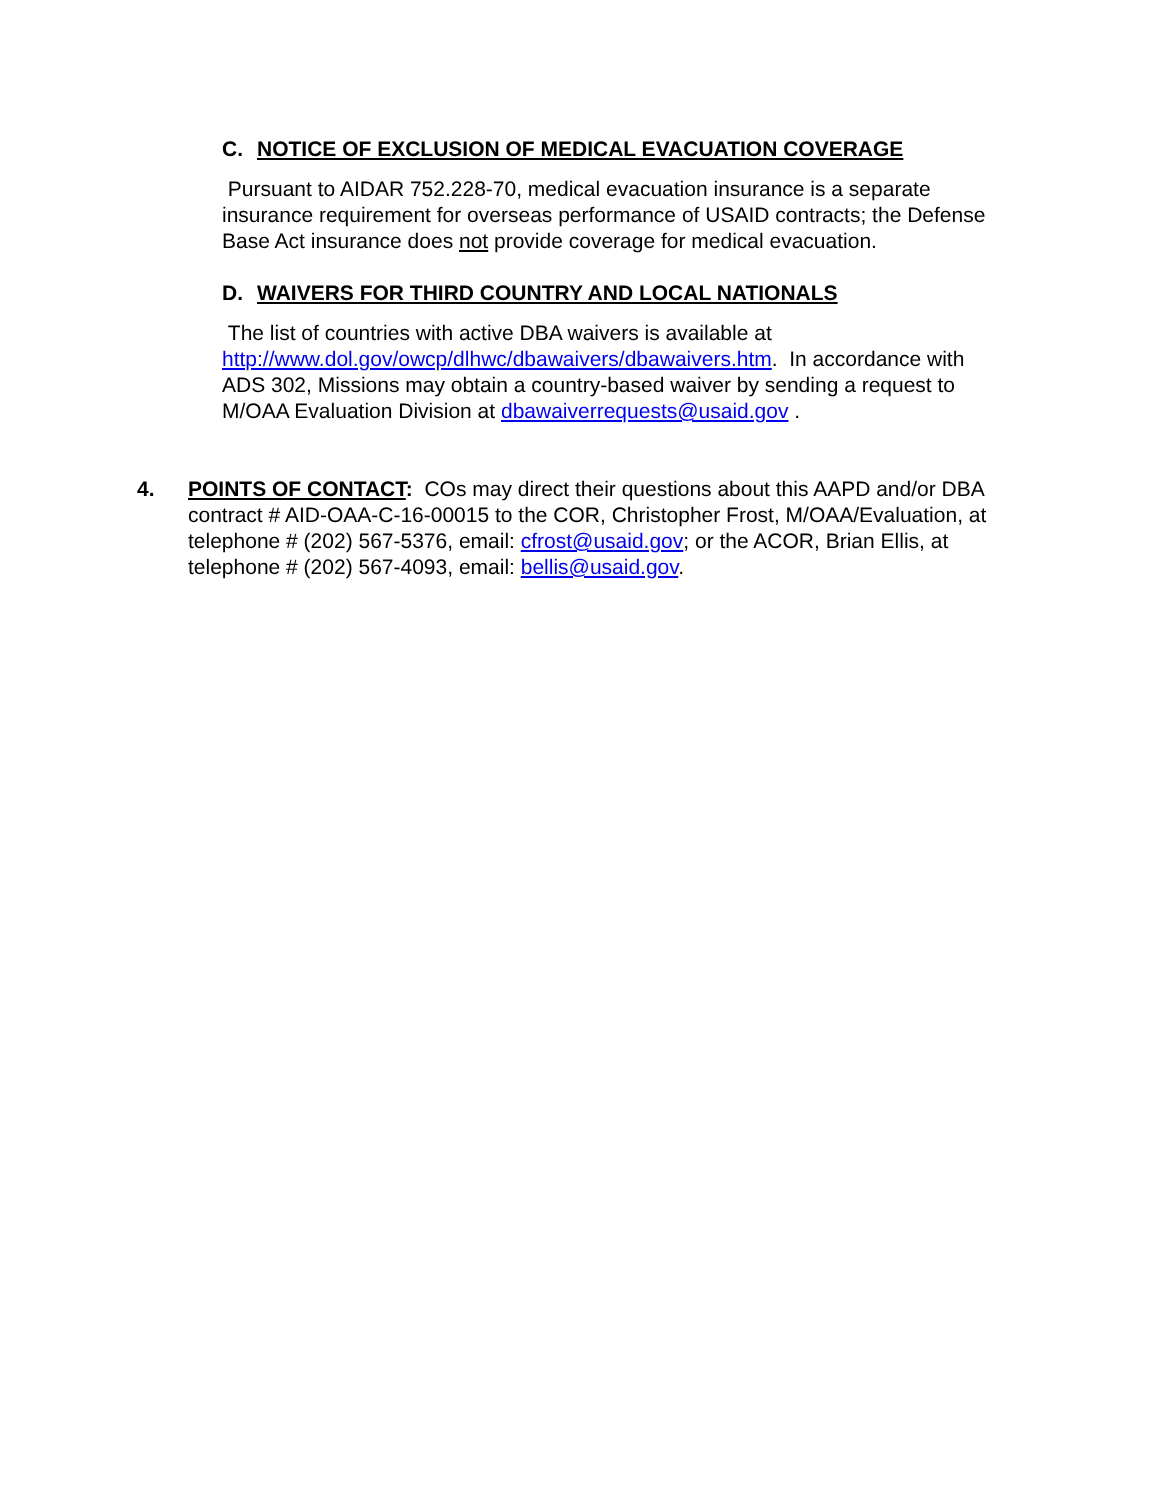C. NOTICE OF EXCLUSION OF MEDICAL EVACUATION COVERAGE
Pursuant to AIDAR 752.228-70, medical evacuation insurance is a separate insurance requirement for overseas performance of USAID contracts; the Defense Base Act insurance does not provide coverage for medical evacuation.
D. WAIVERS FOR THIRD COUNTRY AND LOCAL NATIONALS
The list of countries with active DBA waivers is available at http://www.dol.gov/owcp/dlhwc/dbawaivers/dbawaivers.htm. In accordance with ADS 302, Missions may obtain a country-based waiver by sending a request to M/OAA Evaluation Division at dbawaiverrequests@usaid.gov .
4. POINTS OF CONTACT: COs may direct their questions about this AAPD and/or DBA contract # AID-OAA-C-16-00015 to the COR, Christopher Frost, M/OAA/Evaluation, at telephone # (202) 567-5376, email: cfrost@usaid.gov; or the ACOR, Brian Ellis, at telephone # (202) 567-4093, email: bellis@usaid.gov.